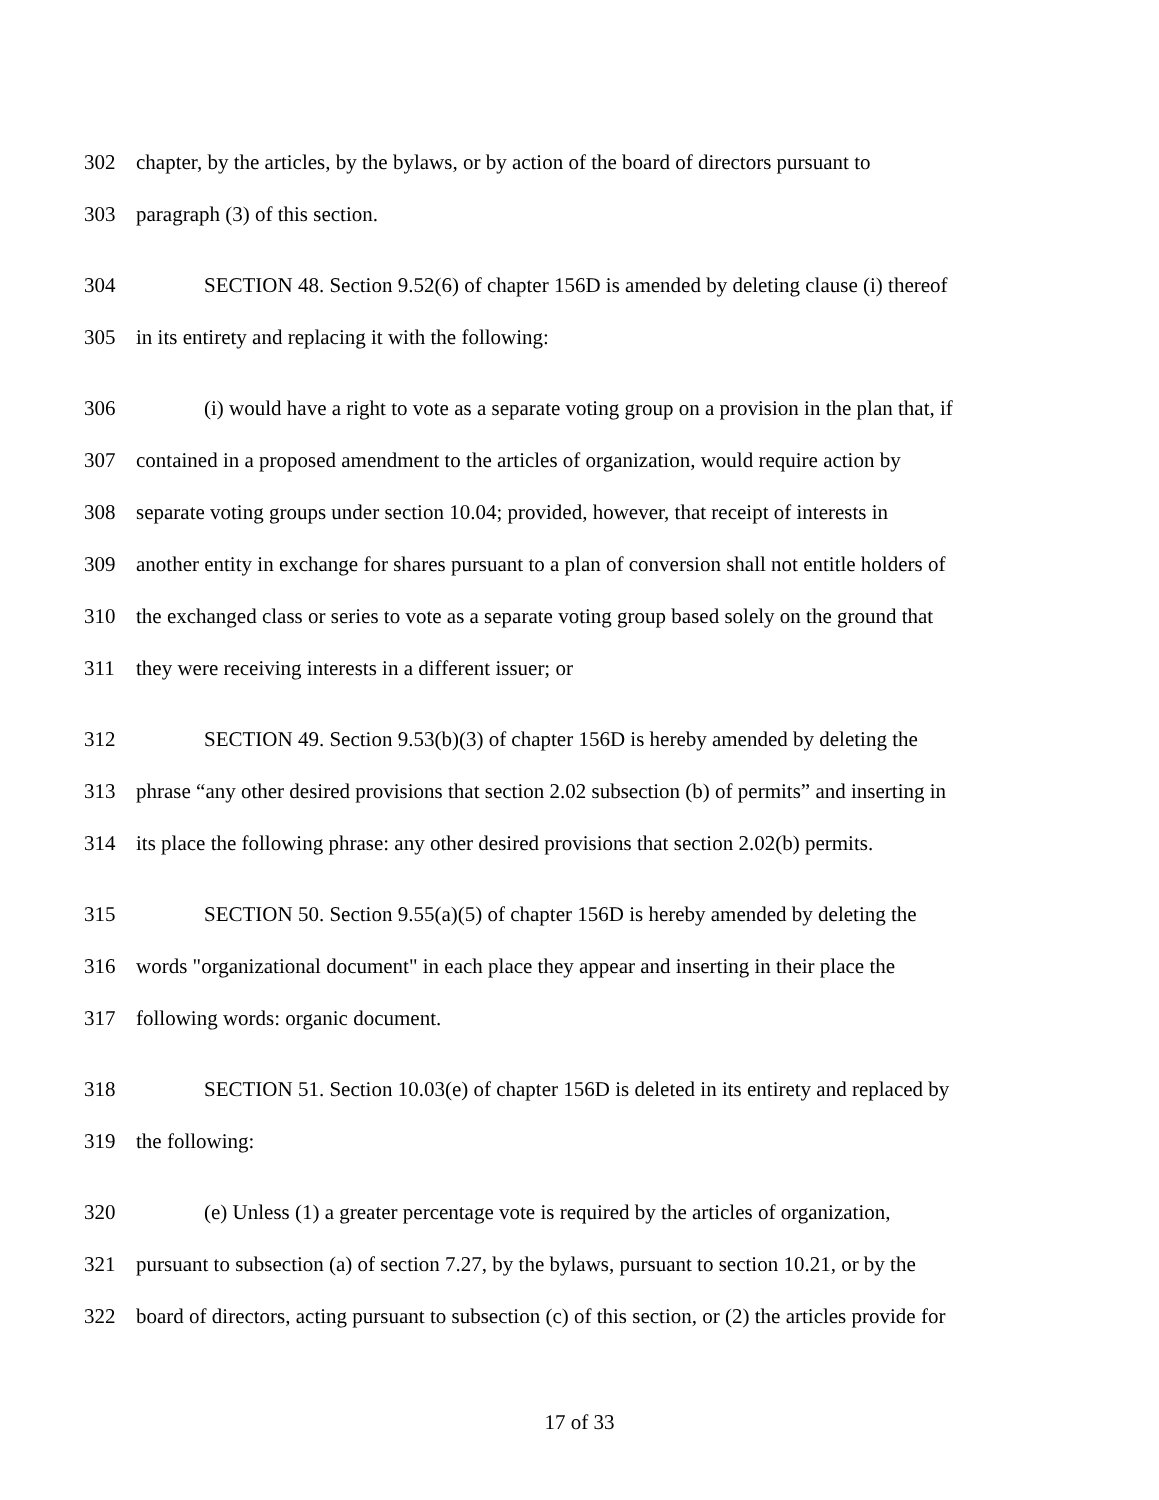302 chapter, by the articles, by the bylaws, or by action of the board of directors pursuant to
303 paragraph (3) of this section.
304 SECTION 48. Section 9.52(6) of chapter 156D is amended by deleting clause (i) thereof
305 in its entirety and replacing it with the following:
306 (i) would have a right to vote as a separate voting group on a provision in the plan that, if
307 contained in a proposed amendment to the articles of organization, would require action by
308 separate voting groups under section 10.04; provided, however, that receipt of interests in
309 another entity in exchange for shares pursuant to a plan of conversion shall not entitle holders of
310 the exchanged class or series to vote as a separate voting group based solely on the ground that
311 they were receiving interests in a different issuer; or
312 SECTION 49. Section 9.53(b)(3) of chapter 156D is hereby amended by deleting the
313 phrase “any other desired provisions that section 2.02 subsection (b) of permits” and inserting in
314 its place the following phrase: any other desired provisions that section 2.02(b) permits.
315 SECTION 50. Section 9.55(a)(5) of chapter 156D is hereby amended by deleting the
316 words "organizational document" in each place they appear and inserting in their place the
317 following words: organic document.
318 SECTION 51. Section 10.03(e) of chapter 156D is deleted in its entirety and replaced by
319 the following:
320 (e) Unless (1) a greater percentage vote is required by the articles of organization,
321 pursuant to subsection (a) of section 7.27, by the bylaws, pursuant to section 10.21, or by the
322 board of directors, acting pursuant to subsection (c) of this section, or (2) the articles provide for
17 of 33